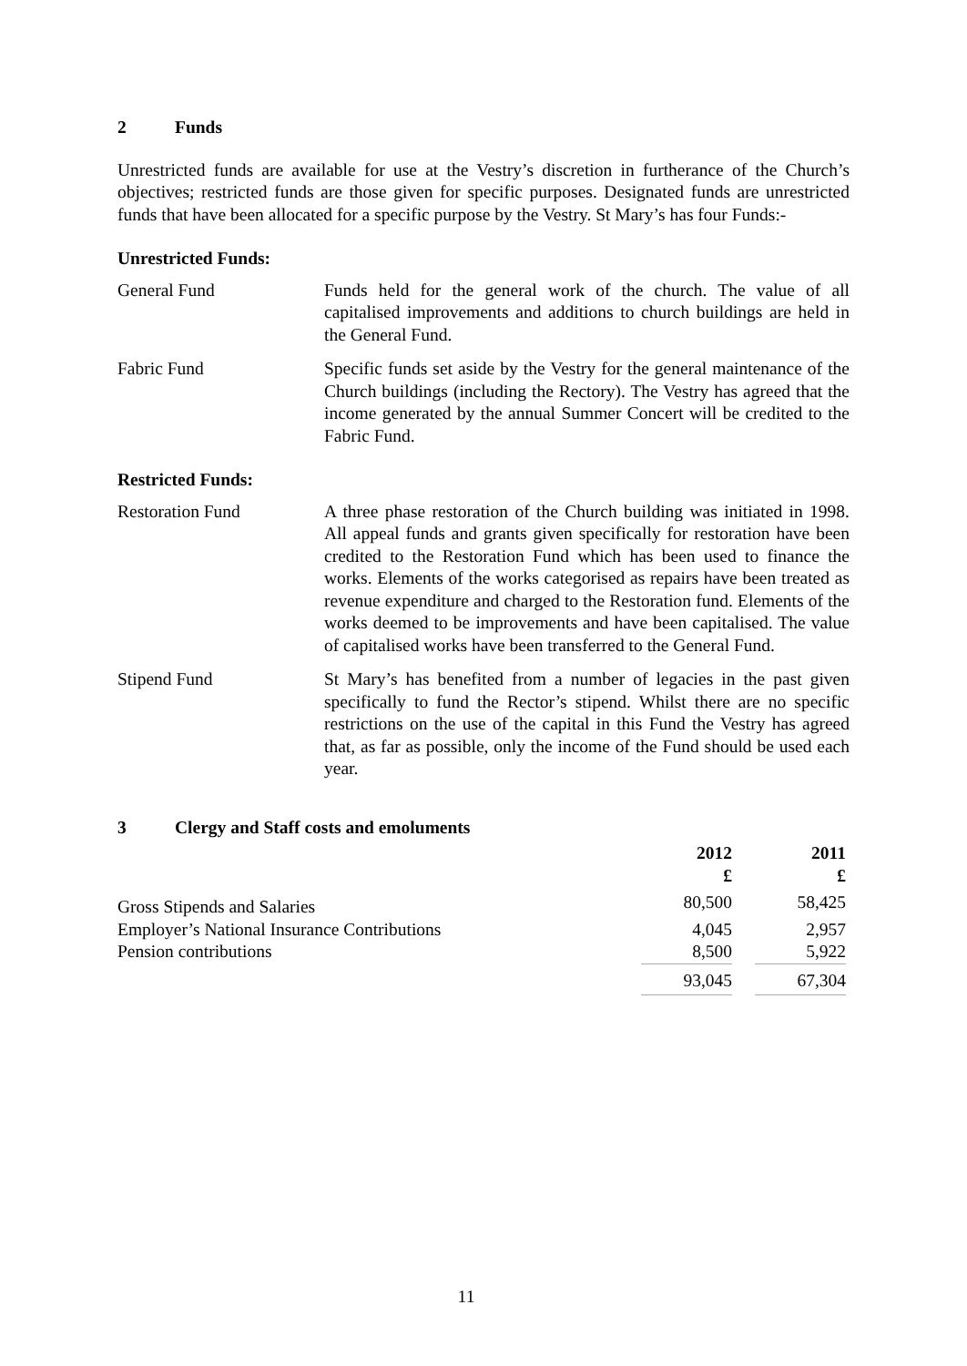2 Funds
Unrestricted funds are available for use at the Vestry’s discretion in furtherance of the Church’s objectives; restricted funds are those given for specific purposes. Designated funds are unrestricted funds that have been allocated for a specific purpose by the Vestry. St Mary’s has four Funds:-
Unrestricted Funds:
General Fund Funds held for the general work of the church. The value of all capitalised improvements and additions to church buildings are held in the General Fund.
Fabric Fund Specific funds set aside by the Vestry for the general maintenance of the Church buildings (including the Rectory). The Vestry has agreed that the income generated by the annual Summer Concert will be credited to the Fabric Fund.
Restricted Funds:
Restoration Fund A three phase restoration of the Church building was initiated in 1998. All appeal funds and grants given specifically for restoration have been credited to the Restoration Fund which has been used to finance the works. Elements of the works categorised as repairs have been treated as revenue expenditure and charged to the Restoration fund. Elements of the works deemed to be improvements and have been capitalised. The value of capitalised works have been transferred to the General Fund.
Stipend Fund St Mary’s has benefited from a number of legacies in the past given specifically to fund the Rector’s stipend. Whilst there are no specific restrictions on the use of the capital in this Fund the Vestry has agreed that, as far as possible, only the income of the Fund should be used each year.
3 Clergy and Staff costs and emoluments
| | 2012 £ | | 2011 £ |
| --- | --- | --- | --- |
| Gross Stipends and Salaries | 80,500 | | 58,425 |
| Employer’s National Insurance Contributions | 4,045 | | 2,957 |
| Pension contributions | 8,500 | | 5,922 |
| | 93,045 | | 67,304 |
11